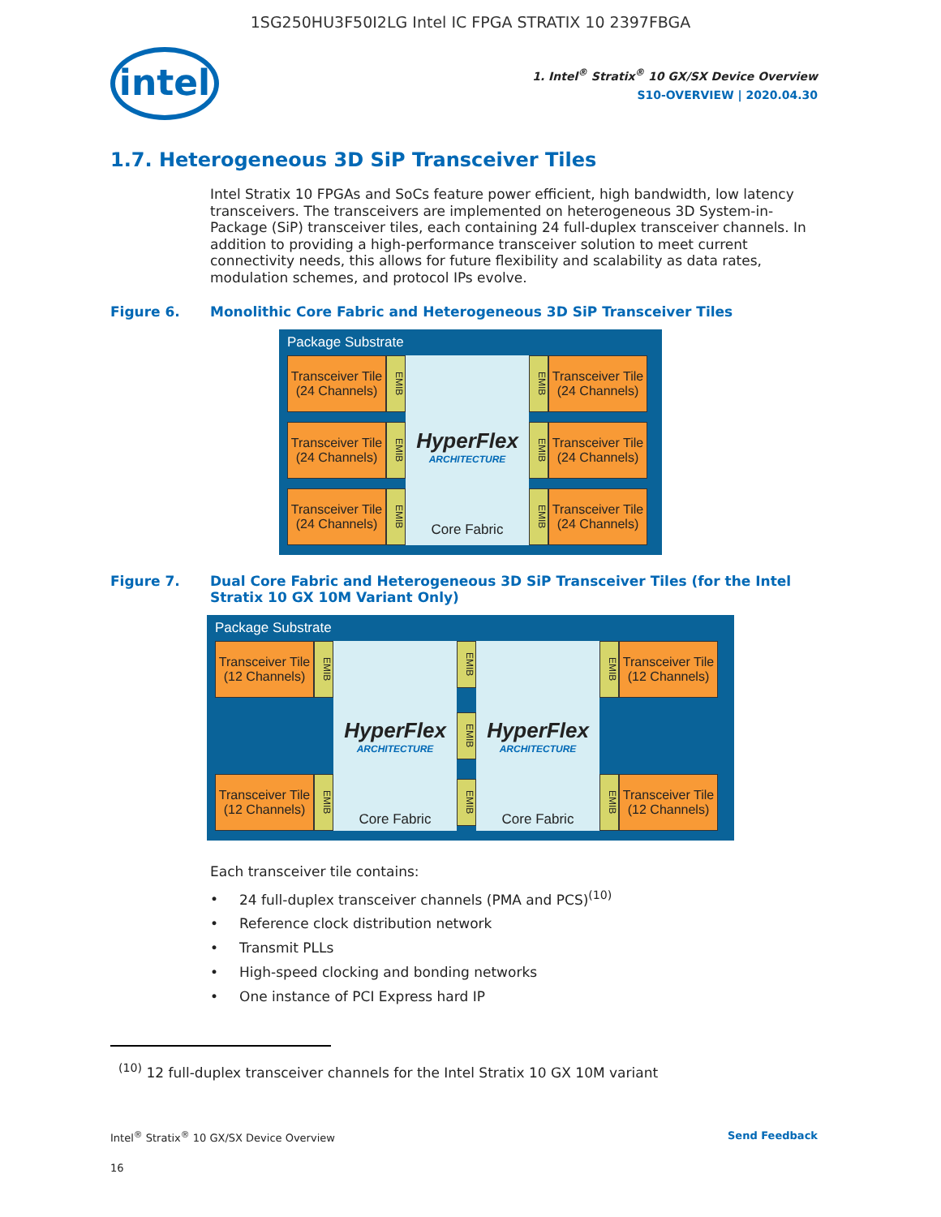1SG250HU3F50I2LG Intel IC FPGA STRATIX 10 2397FBGA
intel
1. Intel<sup>®</sup> Stratix<sup>®</sup> 10 GX/SX Device Overview
S10-OVERVIEW | 2020.04.30
1.7. Heterogeneous 3D SiP Transceiver Tiles
Intel Stratix 10 FPGAs and SoCs feature power efficient, high bandwidth, low latency transceivers. The transceivers are implemented on heterogeneous 3D System-in-Package (SiP) transceiver tiles, each containing 24 full-duplex transceiver channels. In addition to providing a high-performance transceiver solution to meet current connectivity needs, this allows for future flexibility and scalability as data rates, modulation schemes, and protocol IPs evolve.
Figure 6. Monolithic Core Fabric and Heterogeneous 3D SiP Transceiver Tiles
Package Substrate
Transceiver Tile (24 Channels)
Transceiver Tile (24 Channels)
Transceiver Tile (24 Channels)
EMIB
EMIB
EMIB
HyperFlex
ARCHITECTURE
Core Fabric
EMIB
EMIB
EMIB
Transceiver Tile (24 Channels)
Transceiver Tile (24 Channels)
Transceiver Tile (24 Channels)
Figure 7. Dual Core Fabric and Heterogeneous 3D SiP Transceiver Tiles (for the Intel Stratix 10 GX 10M Variant Only)
Package Substrate
Transceiver Tile (12 Channels)
Transceiver Tile (12 Channels)
EMIB
EMIB
HyperFlex
ARCHITECTURE
Core Fabric
EMIB
EMIB
EMIB
HyperFlex
ARCHITECTURE
Core Fabric
EMIB
EMIB
Transceiver Tile (12 Channels)
Transceiver Tile (12 Channels)
Each transceiver tile contains:
24 full-duplex transceiver channels (PMA and PCS)<sup>(10)</sup>
Reference clock distribution network
Transmit PLLs
High-speed clocking and bonding networks
One instance of PCI Express hard IP
<sup>(10)</sup> 12 full-duplex transceiver channels for the Intel Stratix 10 GX 10M variant
Intel<sup>®</sup> Stratix<sup>®</sup> 10 GX/SX Device Overview Send Feedback
16